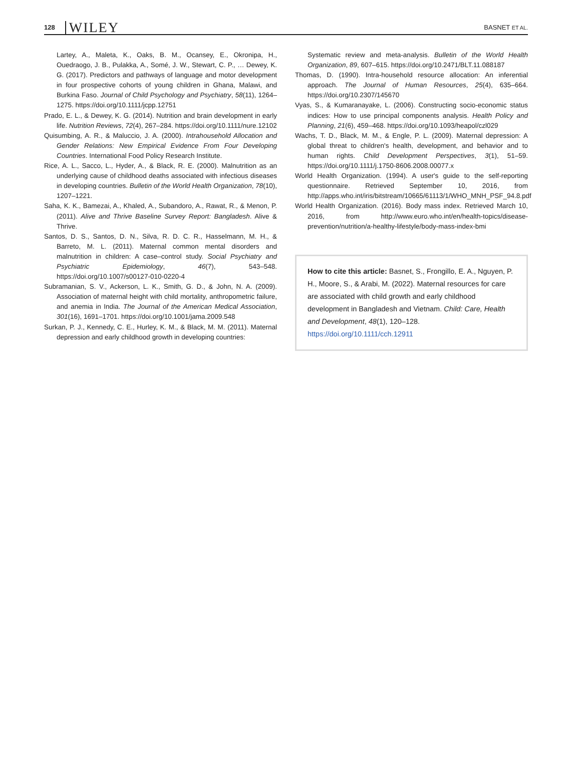128 WILEY
BASNET ET AL.
Lartey, A., Maleta, K., Oaks, B. M., Ocansey, E., Okronipa, H., Ouedraogo, J. B., Pulakka, A., Somé, J. W., Stewart, C. P., … Dewey, K. G. (2017). Predictors and pathways of language and motor development in four prospective cohorts of young children in Ghana, Malawi, and Burkina Faso. Journal of Child Psychology and Psychiatry, 58(11), 1264–1275. https://doi.org/10.1111/jcpp.12751
Prado, E. L., & Dewey, K. G. (2014). Nutrition and brain development in early life. Nutrition Reviews, 72(4), 267–284. https://doi.org/10.1111/nure.12102
Quisumbing, A. R., & Maluccio, J. A. (2000). Intrahousehold Allocation and Gender Relations: New Empirical Evidence From Four Developing Countries. International Food Policy Research Institute.
Rice, A. L., Sacco, L., Hyder, A., & Black, R. E. (2000). Malnutrition as an underlying cause of childhood deaths associated with infectious diseases in developing countries. Bulletin of the World Health Organization, 78(10), 1207–1221.
Saha, K. K., Bamezai, A., Khaled, A., Subandoro, A., Rawat, R., & Menon, P. (2011). Alive and Thrive Baseline Survey Report: Bangladesh. Alive & Thrive.
Santos, D. S., Santos, D. N., Silva, R. D. C. R., Hasselmann, M. H., & Barreto, M. L. (2011). Maternal common mental disorders and malnutrition in children: A case–control study. Social Psychiatry and Psychiatric Epidemiology, 46(7), 543–548. https://doi.org/10.1007/s00127-010-0220-4
Subramanian, S. V., Ackerson, L. K., Smith, G. D., & John, N. A. (2009). Association of maternal height with child mortality, anthropometric failure, and anemia in India. The Journal of the American Medical Association, 301(16), 1691–1701. https://doi.org/10.1001/jama.2009.548
Surkan, P. J., Kennedy, C. E., Hurley, K. M., & Black, M. M. (2011). Maternal depression and early childhood growth in developing countries:
Systematic review and meta-analysis. Bulletin of the World Health Organization, 89, 607–615. https://doi.org/10.2471/BLT.11.088187
Thomas, D. (1990). Intra-household resource allocation: An inferential approach. The Journal of Human Resources, 25(4), 635–664. https://doi.org/10.2307/145670
Vyas, S., & Kumaranayake, L. (2006). Constructing socio-economic status indices: How to use principal components analysis. Health Policy and Planning, 21(6), 459–468. https://doi.org/10.1093/heapol/czl029
Wachs, T. D., Black, M. M., & Engle, P. L. (2009). Maternal depression: A global threat to children's health, development, and behavior and to human rights. Child Development Perspectives, 3(1), 51–59. https://doi.org/10.1111/j.1750-8606.2008.00077.x
World Health Organization. (1994). A user's guide to the self-reporting questionnaire. Retrieved September 10, 2016, from http://apps.who.int/iris/bitstream/10665/61113/1/WHO_MNH_PSF_94.8.pdf
World Health Organization. (2016). Body mass index. Retrieved March 10, 2016, from http://www.euro.who.int/en/health-topics/disease-prevention/nutrition/a-healthy-lifestyle/body-mass-index-bmi
How to cite this article: Basnet, S., Frongillo, E. A., Nguyen, P. H., Moore, S., & Arabi, M. (2022). Maternal resources for care are associated with child growth and early childhood development in Bangladesh and Vietnam. Child: Care, Health and Development, 48(1), 120–128. https://doi.org/10.1111/cch.12911